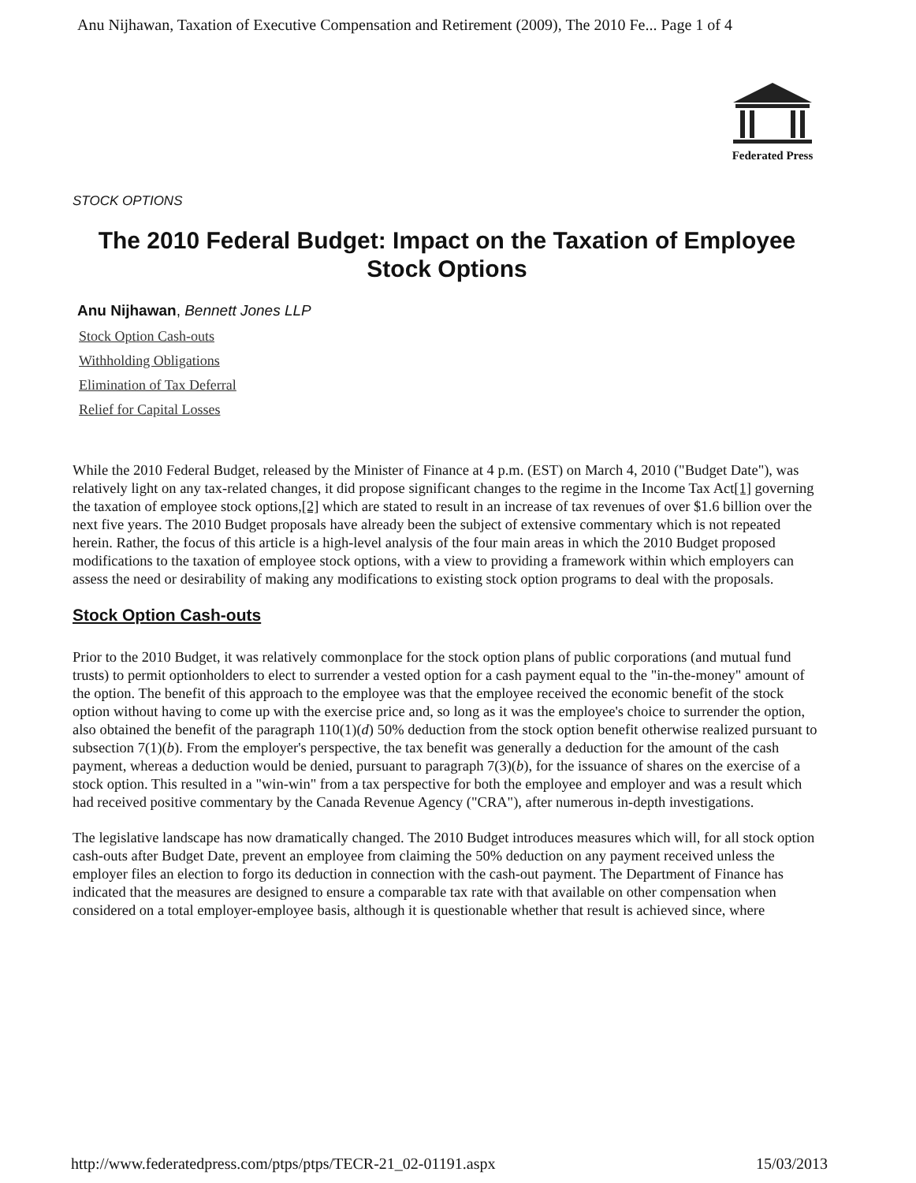Anu Nijhawan, Taxation of Executive Compensation and Retirement (2009), The 2010 Fe... Page 1 of 4
Federated Press
STOCK OPTIONS
The 2010 Federal Budget: Impact on the Taxation of Employee Stock Options
Anu Nijhawan, Bennett Jones LLP
Stock Option Cash-outs
Withholding Obligations
Elimination of Tax Deferral
Relief for Capital Losses
While the 2010 Federal Budget, released by the Minister of Finance at 4 p.m. (EST) on March 4, 2010 ("Budget Date"), was relatively light on any tax-related changes, it did propose significant changes to the regime in the Income Tax Act[1] governing the taxation of employee stock options,[2] which are stated to result in an increase of tax revenues of over $1.6 billion over the next five years. The 2010 Budget proposals have already been the subject of extensive commentary which is not repeated herein. Rather, the focus of this article is a high-level analysis of the four main areas in which the 2010 Budget proposed modifications to the taxation of employee stock options, with a view to providing a framework within which employers can assess the need or desirability of making any modifications to existing stock option programs to deal with the proposals.
Stock Option Cash-outs
Prior to the 2010 Budget, it was relatively commonplace for the stock option plans of public corporations (and mutual fund trusts) to permit optionholders to elect to surrender a vested option for a cash payment equal to the "in-the-money" amount of the option. The benefit of this approach to the employee was that the employee received the economic benefit of the stock option without having to come up with the exercise price and, so long as it was the employee's choice to surrender the option, also obtained the benefit of the paragraph 110(1)(d) 50% deduction from the stock option benefit otherwise realized pursuant to subsection 7(1)(b). From the employer's perspective, the tax benefit was generally a deduction for the amount of the cash payment, whereas a deduction would be denied, pursuant to paragraph 7(3)(b), for the issuance of shares on the exercise of a stock option. This resulted in a "win-win" from a tax perspective for both the employee and employer and was a result which had received positive commentary by the Canada Revenue Agency ("CRA"), after numerous in-depth investigations.
The legislative landscape has now dramatically changed. The 2010 Budget introduces measures which will, for all stock option cash-outs after Budget Date, prevent an employee from claiming the 50% deduction on any payment received unless the employer files an election to forgo its deduction in connection with the cash-out payment. The Department of Finance has indicated that the measures are designed to ensure a comparable tax rate with that available on other compensation when considered on a total employer-employee basis, although it is questionable whether that result is achieved since, where
http://www.federatedpress.com/ptps/ptps/TECR-21_02-01191.aspx 15/03/2013